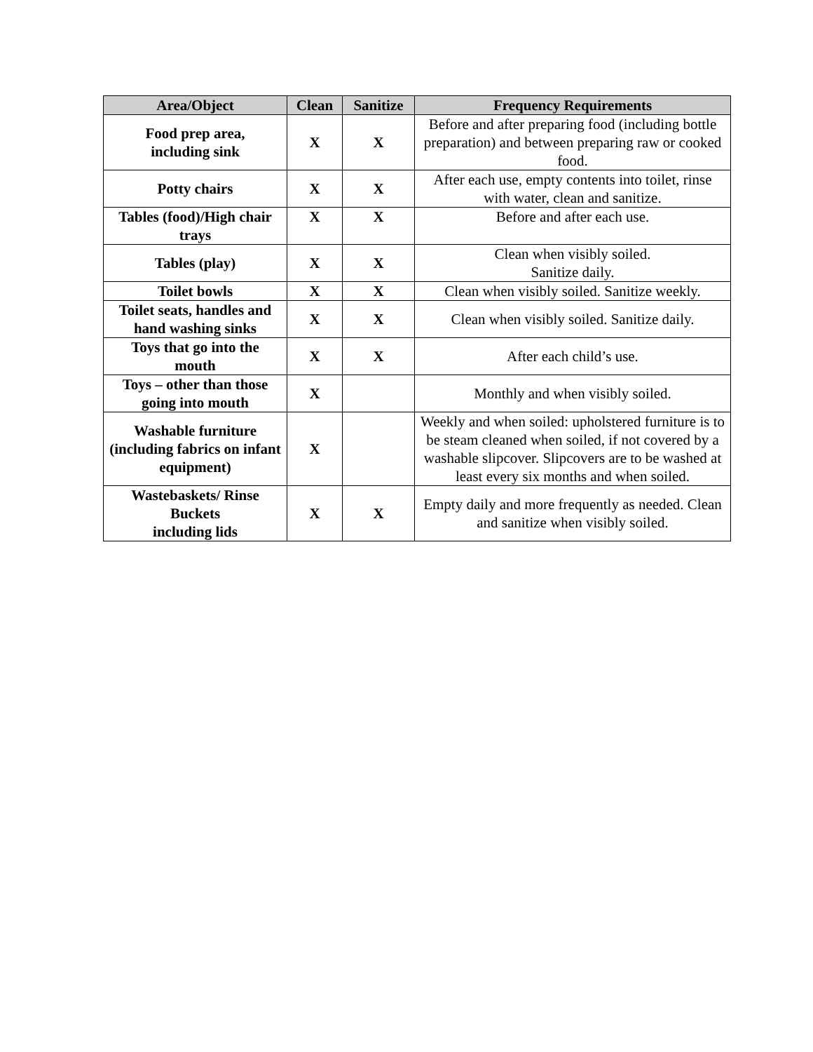| Area/Object | Clean | Sanitize | Frequency Requirements |
| --- | --- | --- | --- |
| Food prep area, including sink | X | X | Before and after preparing food (including bottle preparation) and between preparing raw or cooked food. |
| Potty chairs | X | X | After each use, empty contents into toilet, rinse with water, clean and sanitize. |
| Tables (food)/High chair trays | X | X | Before and after each use. |
| Tables (play) | X | X | Clean when visibly soiled. Sanitize daily. |
| Toilet bowls | X | X | Clean when visibly soiled. Sanitize weekly. |
| Toilet seats, handles and hand washing sinks | X | X | Clean when visibly soiled. Sanitize daily. |
| Toys that go into the mouth | X | X | After each child’s use. |
| Toys – other than those going into mouth | X | | Monthly and when visibly soiled. |
| Washable furniture (including fabrics on infant equipment) | X | | Weekly and when soiled: upholstered furniture is to be steam cleaned when soiled, if not covered by a washable slipcover. Slipcovers are to be washed at least every six months and when soiled. |
| Wastebaskets/ Rinse Buckets including lids | X | X | Empty daily and more frequently as needed. Clean and sanitize when visibly soiled. |